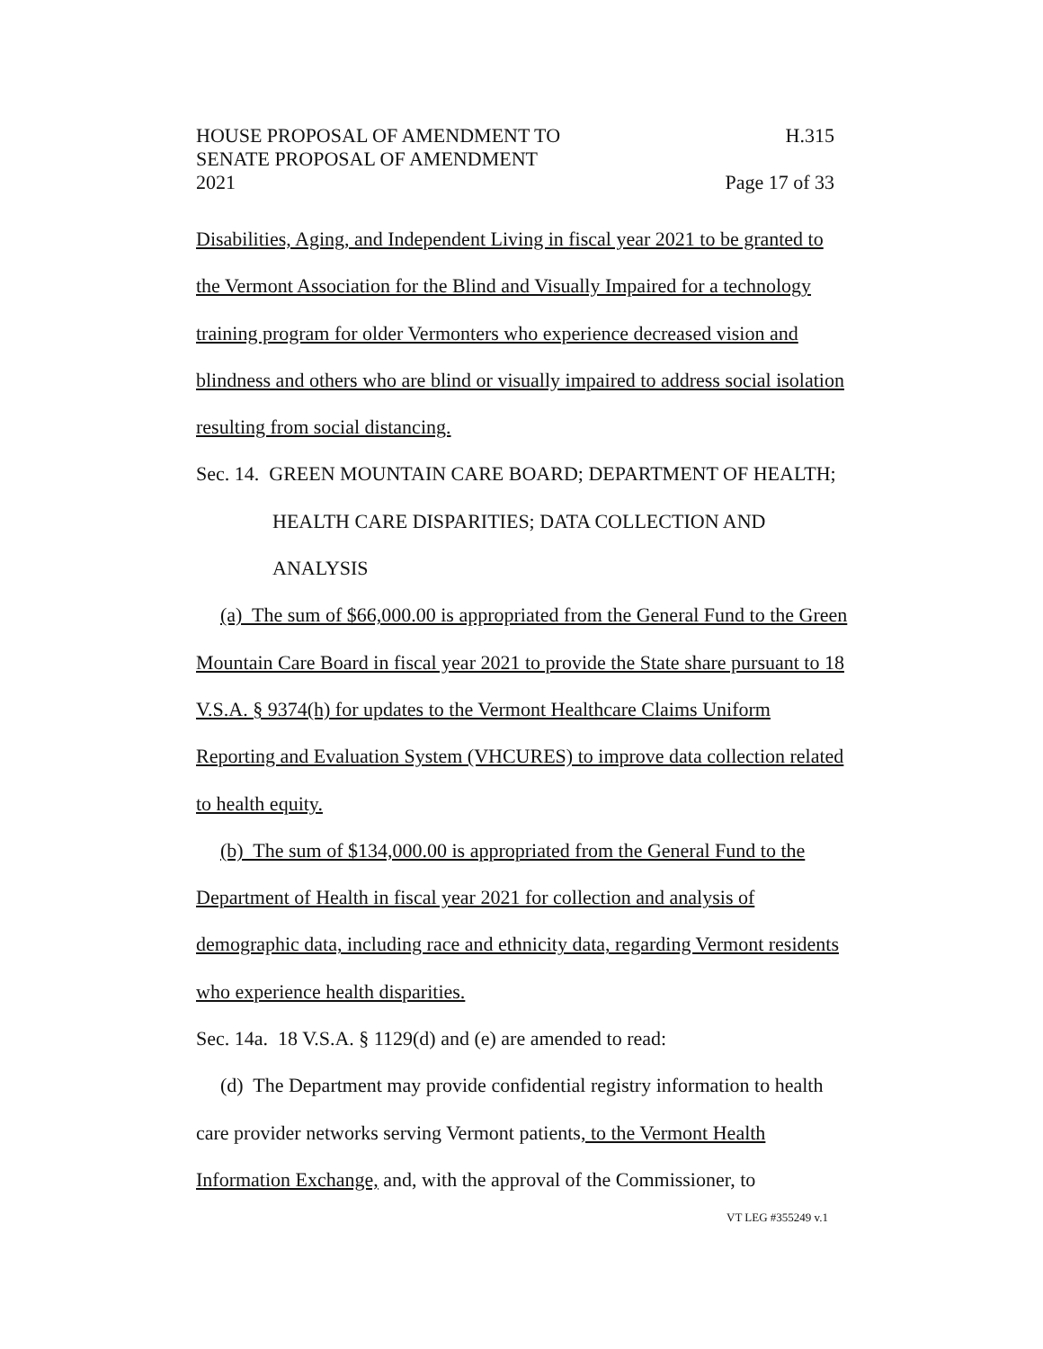HOUSE PROPOSAL OF AMENDMENT TO H.315
SENATE PROPOSAL OF AMENDMENT
2021 Page 17 of 33
Disabilities, Aging, and Independent Living in fiscal year 2021 to be granted to the Vermont Association for the Blind and Visually Impaired for a technology training program for older Vermonters who experience decreased vision and blindness and others who are blind or visually impaired to address social isolation resulting from social distancing.
Sec. 14. GREEN MOUNTAIN CARE BOARD; DEPARTMENT OF HEALTH; HEALTH CARE DISPARITIES; DATA COLLECTION AND ANALYSIS
(a) The sum of $66,000.00 is appropriated from the General Fund to the Green Mountain Care Board in fiscal year 2021 to provide the State share pursuant to 18 V.S.A. § 9374(h) for updates to the Vermont Healthcare Claims Uniform Reporting and Evaluation System (VHCURES) to improve data collection related to health equity.
(b) The sum of $134,000.00 is appropriated from the General Fund to the Department of Health in fiscal year 2021 for collection and analysis of demographic data, including race and ethnicity data, regarding Vermont residents who experience health disparities.
Sec. 14a. 18 V.S.A. § 1129(d) and (e) are amended to read:
(d) The Department may provide confidential registry information to health care provider networks serving Vermont patients, to the Vermont Health Information Exchange, and, with the approval of the Commissioner, to
VT LEG #355249 v.1